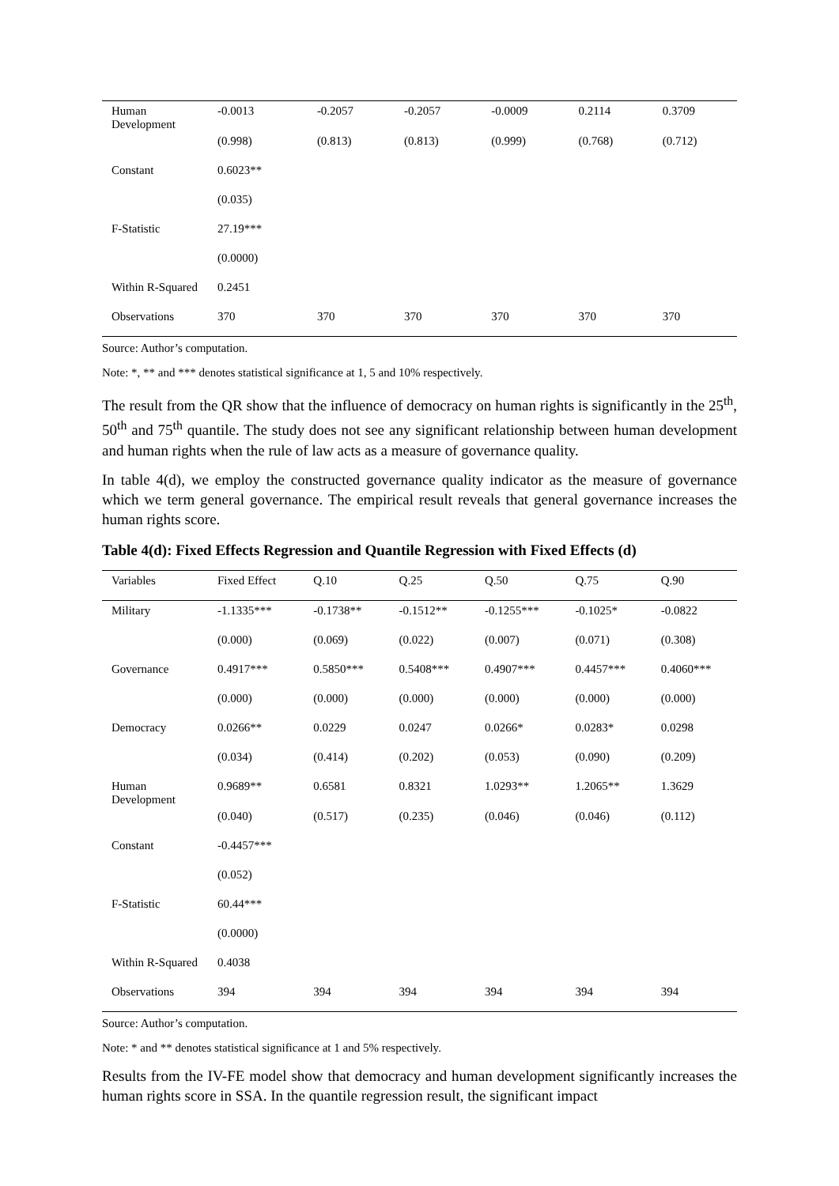| Human Development | -0.0013 | -0.2057 | -0.2057 | -0.0009 | 0.2114 | 0.3709 |
| | (0.998) | (0.813) | (0.813) | (0.999) | (0.768) | (0.712) |
| Constant | 0.6023** | | | | | |
| | (0.035) | | | | | |
| F-Statistic | 27.19*** | | | | | |
| | (0.0000) | | | | | |
| Within R-Squared | 0.2451 | | | | | |
| Observations | 370 | 370 | 370 | 370 | 370 | 370 |
Source: Author’s computation.
Note: *, ** and *** denotes statistical significance at 1, 5 and 10% respectively.
The result from the QR show that the influence of democracy on human rights is significantly in the 25<sup>th</sup>, 50<sup>th</sup> and 75<sup>th</sup> quantile. The study does not see any significant relationship between human development and human rights when the rule of law acts as a measure of governance quality.
In table 4(d), we employ the constructed governance quality indicator as the measure of governance which we term general governance. The empirical result reveals that general governance increases the human rights score.
Table 4(d): Fixed Effects Regression and Quantile Regression with Fixed Effects (d)
| Variables | Fixed Effect | Q.10 | Q.25 | Q.50 | Q.75 | Q.90 |
| --- | --- | --- | --- | --- | --- | --- |
| Military | -1.1335*** | -0.1738** | -0.1512** | -0.1255*** | -0.1025* | -0.0822 |
| | (0.000) | (0.069) | (0.022) | (0.007) | (0.071) | (0.308) |
| Governance | 0.4917*** | 0.5850*** | 0.5408*** | 0.4907*** | 0.4457*** | 0.4060*** |
| | (0.000) | (0.000) | (0.000) | (0.000) | (0.000) | (0.000) |
| Democracy | 0.0266** | 0.0229 | 0.0247 | 0.0266* | 0.0283* | 0.0298 |
| | (0.034) | (0.414) | (0.202) | (0.053) | (0.090) | (0.209) |
| Human Development | 0.9689** | 0.6581 | 0.8321 | 1.0293** | 1.2065** | 1.3629 |
| | (0.040) | (0.517) | (0.235) | (0.046) | (0.046) | (0.112) |
| Constant | -0.4457*** | | | | | |
| | (0.052) | | | | | |
| F-Statistic | 60.44*** | | | | | |
| | (0.0000) | | | | | |
| Within R-Squared | 0.4038 | | | | | |
| Observations | 394 | 394 | 394 | 394 | 394 | 394 |
Source: Author’s computation.
Note: * and ** denotes statistical significance at 1 and 5% respectively.
Results from the IV-FE model show that democracy and human development significantly increases the human rights score in SSA. In the quantile regression result, the significant impact